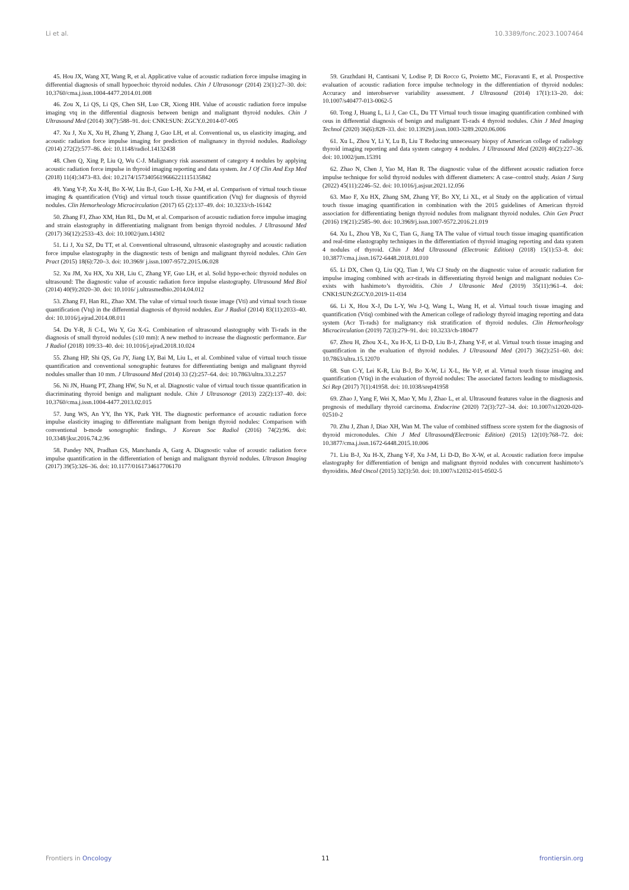Li et al. 10.3389/fonc.2023.1007464
45. Hou JX, Wang XT, Wang R, et al. Applicative value of acoustic radiation force impulse imaging in differential diagnosis of small hypoechoic thyroid nodules. Chin J Ultrasonogr (2014) 23(1):27–30. doi: 10.3760/cma.j.issn.1004-4477.2014.01.008
46. Zou X, Li QS, Li QS, Chen SH, Luo CR, Xiong HH. Value of acoustic radiation force impulse imaging vtq in the differential diagnosis between benign and malignant thyroid nodules. Chin J Ultrasound Med (2014) 30(7):588–91. doi: CNKI:SUN: ZGCY.0.2014-07-005
47. Xu J, Xu X, Xu H, Zhang Y, Zhang J, Guo LH, et al. Conventional us, us elasticity imaging, and acoustic radiation force impulse imaging for prediction of malignancy in thyroid nodules. Radiology (2014) 272(2):577–86. doi: 10.1148/radiol.14132438
48. Chen Q, Xing P, Liu Q, Wu C-J. Malignancy risk assessment of category 4 nodules by applying acoustic radiation force impulse in thyroid imaging reporting and data system. Int J Of Clin And Exp Med (2018) 11(4):3473–83. doi: 10.2174/1573405619666221115135842
49. Yang Y-P, Xu X-H, Bo X-W, Liu B-J, Guo L-H, Xu J-M, et al. Comparison of virtual touch tissue imaging & quantification (Vtiq) and virtual touch tissue quantification (Vtq) for diagnosis of thyroid nodules. Clin Hemorheology Microcirculation (2017) 65 (2):137–49. doi: 10.3233/ch-16142
50. Zhang FJ, Zhao XM, Han RL, Du M, et al. Comparison of acoustic radiation force impulse imaging and strain elastography in differentiating malignant from benign thyroid nodules. J Ultrasound Med (2017) 36(12):2533–43. doi: 10.1002/jum.14302
51. Li J, Xu SZ, Du TT, et al. Conventional ultrasound, ultrasonic elastography and acoustic radiation force impulse elastography in the diagnostic tests of benign and malignant thyroid nodules. Chin Gen Pract (2015) 18(6):720–3. doi: 10.3969/ j.issn.1007-9572.2015.06.028
52. Xu JM, Xu HX, Xu XH, Liu C, Zhang YF, Guo LH, et al. Solid hypo-echoic thyroid nodules on ultrasound: The diagnostic value of acoustic radiation force impulse elastography. Ultrasound Med Biol (2014) 40(9):2020–30. doi: 10.1016/ j.ultrasmedbio.2014.04.012
53. Zhang FJ, Han RL, Zhao XM. The value of virtual touch tissue image (Vti) and virtual touch tissue quantification (Vtq) in the differential diagnosis of thyroid nodules. Eur J Radiol (2014) 83(11):2033–40. doi: 10.1016/j.ejrad.2014.08.011
54. Du Y-R, Ji C-L, Wu Y, Gu X-G. Combination of ultrasound elastography with Ti-rads in the diagnosis of small thyroid nodules (≤10 mm): A new method to increase the diagnostic performance. Eur J Radiol (2018) 109:33–40. doi: 10.1016/j.ejrad.2018.10.024
55. Zhang HP, Shi QS, Gu JY, Jiang LY, Bai M, Liu L, et al. Combined value of virtual touch tissue quantification and conventional sonographic features for differentiating benign and malignant thyroid nodules smaller than 10 mm. J Ultrasound Med (2014) 33 (2):257–64. doi: 10.7863/ultra.33.2.257
56. Ni JN, Huang PT, Zhang HW, Su N, et al. Diagnostic value of virtual touch tissue quantification in diacriminating thyroid benign and malignant nodule. Chin J Ultrasonogr (2013) 22(2):137–40. doi: 10.3760/cma.j.issn.1004-4477.2013.02.015
57. Jung WS, An YY, Ihn YK, Park YH. The diagnostic performance of acoustic radiation force impulse elasticity imaging to differentiate malignant from benign thyroid nodules: Comparison with conventional b-mode sonographic findings. J Korean Soc Radiol (2016) 74(2):96. doi: 10.3348/jksr.2016.74.2.96
58. Pandey NN, Pradhan GS, Manchanda A, Garg A. Diagnostic value of acoustic radiation force impulse quantification in the differentiation of benign and malignant thyroid nodules. Ultrason Imaging (2017) 39(5):326–36. doi: 10.1177/0161734617706170
59. Grazhdani H, Cantisani V, Lodise P, Di Rocco G, Proietto MC, Fioravanti E, et al. Prospective evaluation of acoustic radiation force impulse technology in the differentiation of thyroid nodules: Accuracy and interobserver variability assessment. J Ultrasound (2014) 17(1):13–20. doi: 10.1007/s40477-013-0062-5
60. Tong J, Huang L, Li J, Cao CL, Du TT Virtual touch tissue imaging quantification combined with ceus in differential diagnosis of benign and malignant Ti-rads 4 thyroid nodules. Chin J Med Imaging Technol (2020) 36(6):828–33. doi: 10.13929/j.issn.1003-3289.2020.06.006
61. Xu L, Zhou Y, Li Y, Lu B, Liu T Reducing unnecessary biopsy of American college of radiology thyroid imaging reporting and data system category 4 nodules. J Ultrasound Med (2020) 40(2):227–36. doi: 10.1002/jum.15391
62. Zhao N, Chen J, Yao M, Han R. The diagnostic value of the different acoustic radiation force impulse technique for solid thyroid nodules with different diameters: A case–control study. Asian J Surg (2022) 45(11):2246–52. doi: 10.1016/j.asjsur.2021.12.056
63. Mao F, Xu HX, Zhang SM, Zhang YF, Bo XY, Li XL, et al Study on the application of virtual touch tissue imaging quantification in combination with the 2015 guidelines of American thyroid association for differentiating benign thyroid nodules from malignant thyroid nodules. Chin Gen Pract (2016) 19(21):2585–90. doi: 10.3969/j.issn.1007-9572.2016.21.019
64. Xu L, Zhou YB, Xu C, Tian G, Jiang TA The value of virtual touch tissue imaging quantification and real-time elastography techniques in the differentiation of thyroid imaging reporting and data syatem 4 nodules of thyroid. Chin J Med Ultrasound (Electronic Edition) (2018) 15(1):53–8. doi: 10.3877/cma.j.issn.1672-6448.2018.01.010
65. Li DX, Chen Q, Liu QQ, Tian J, Wu CJ Study on the diagnostic vaiue of acoustic radiation for impulse imaging combined with acr-tirads in differentiating thyroid benign and malignant noduies Co-exists with hashimoto’s thyroiditis. Chin J Ultrasonic Med (2019) 35(11):961–4. doi: CNKI:SUN:ZGCY.0.2019-11-034
66. Li X, Hou X-J, Du L-Y, Wu J-Q, Wang L, Wang H, et al. Virtual touch tissue imaging and quantification (Vtiq) combined with the American college of radiology thyroid imaging reporting and data system (Acr Ti-rads) for malignancy risk stratification of thyroid nodules. Clin Hemorheology Microcirculation (2019) 72(3):279–91. doi: 10.3233/ch-180477
67. Zhou H, Zhou X-L, Xu H-X, Li D-D, Liu B-J, Zhang Y-F, et al. Virtual touch tissue imaging and quantification in the evaluation of thyroid nodules. J Ultrasound Med (2017) 36(2):251–60. doi: 10.7863/ultra.15.12070
68. Sun C-Y, Lei K-R, Liu B-J, Bo X-W, Li X-L, He Y-P, et al. Virtual touch tissue imaging and quantification (Vtiq) in the evaluation of thyroid nodules: The associated factors leading to misdiagnosis. Sci Rep (2017) 7(1):41958. doi: 10.1038/srep41958
69. Zhao J, Yang F, Wei X, Mao Y, Mu J, Zhao L, et al. Ultrasound features value in the diagnosis and prognosis of medullary thyroid carcinoma. Endocrine (2020) 72(3):727–34. doi: 10.1007/s12020-020-02510-2
70. Zhu J, Zhan J, Diao XH, Wan M. The value of combined stiffness score system for the diagnosis of thyroid micronodules. Chin J Med Ultrasound(Electronic Edition) (2015) 12(10):768–72. doi: 10.3877/cma.j.issn.1672-6448.2015.10.006
71. Liu B-J, Xu H-X, Zhang Y-F, Xu J-M, Li D-D, Bo X-W, et al. Acoustic radiation force impulse elastography for differentiation of benign and malignant thyroid nodules with concurrent hashimoto’s thyroiditis. Med Oncol (2015) 32(3):50. doi: 10.1007/s12032-015-0502-5
Frontiers in Oncology 11 frontiersin.org